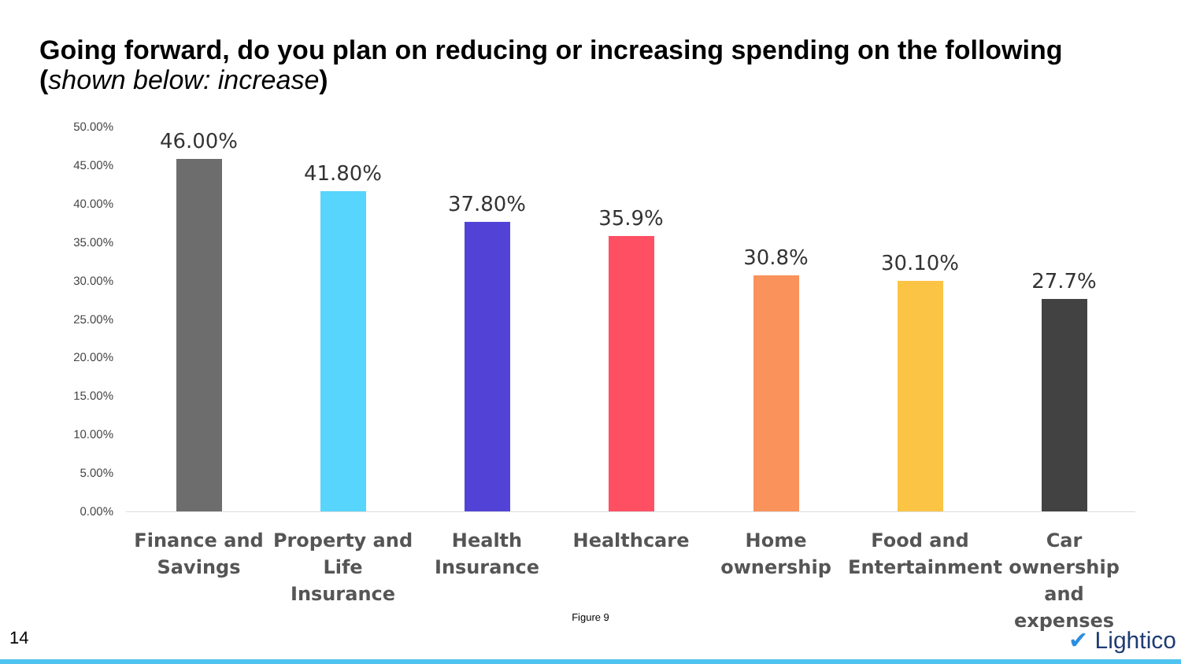Going forward, do you plan on reducing or increasing spending on the following (shown below: increase)
50.00%
45.00%
40.00%
35.00%
30.00%
25.00%
20.00%
15.00%
10.00%
5.00%
0.00%
46.00% 41.80% 37.80% 35.9% 30.8% 30.10% 27.7%
Finance and Savings
Property and Life Insurance
Health Insurance
Healthcare
Home ownership
Food and Entertainment
Car ownership and expenses
Figure 9
14 ✔ Lightico